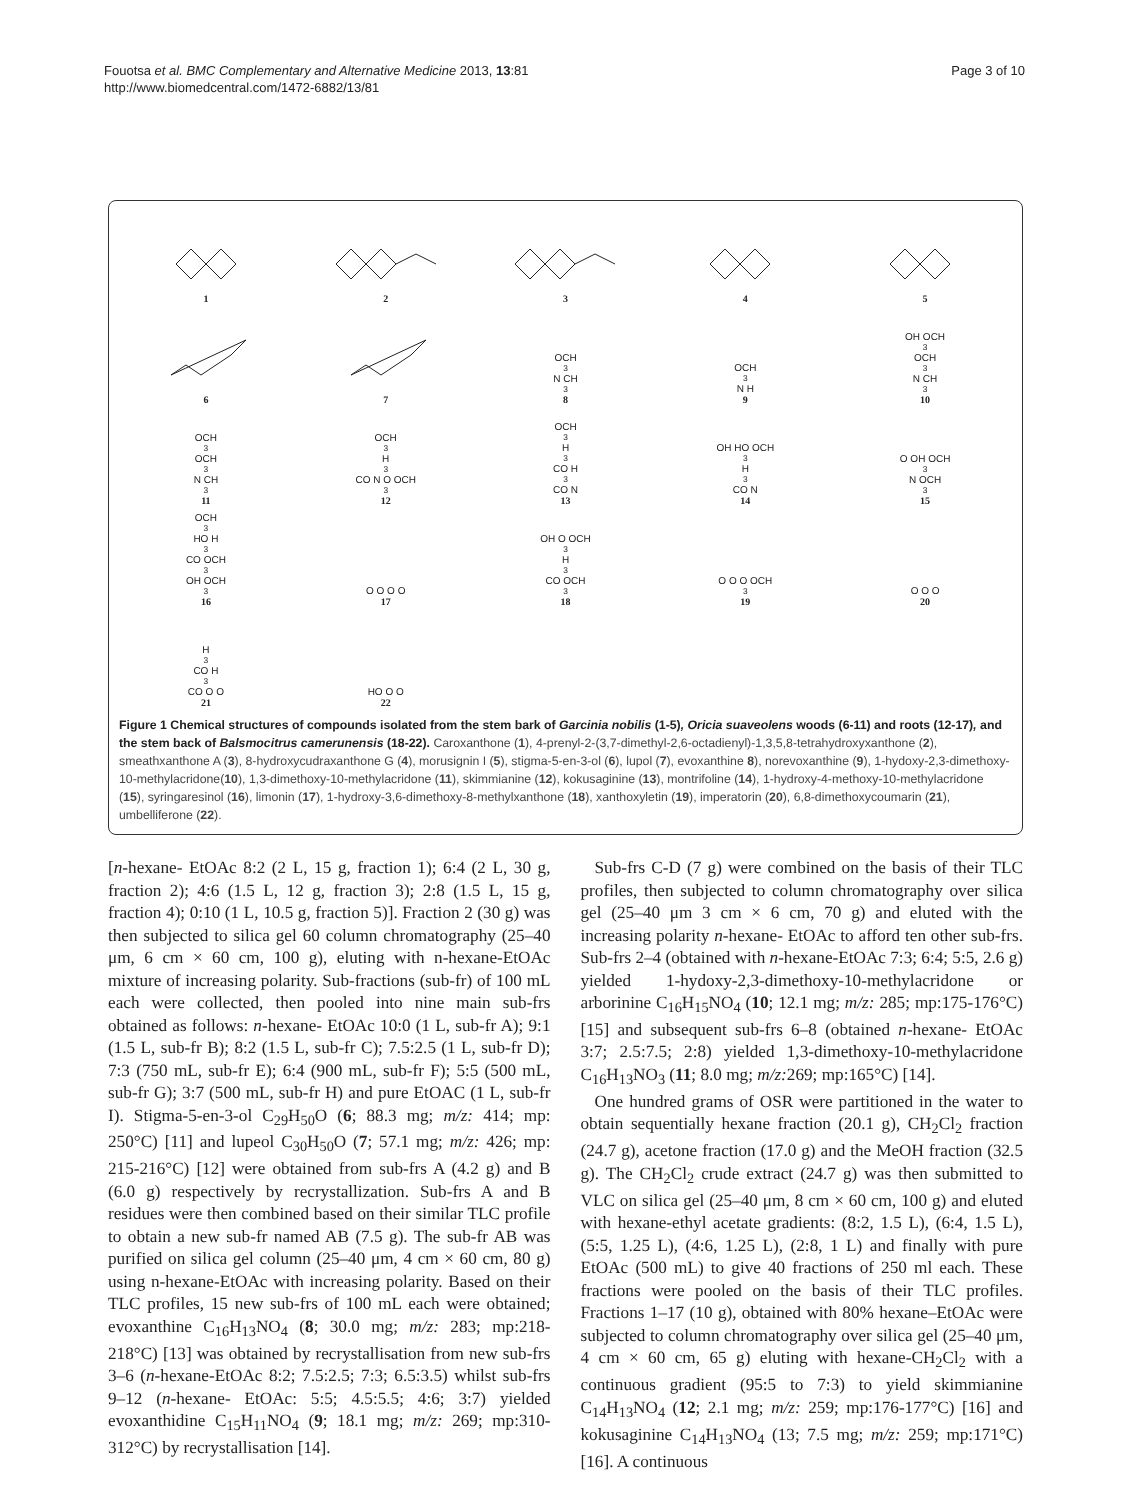Fouotsa et al. BMC Complementary and Alternative Medicine 2013, 13:81
http://www.biomedcentral.com/1472-6882/13/81
Page 3 of 10
1
2
3
4
5
6
7
OCH<sub>3</sub> N CH<sub>3</sub>
8
OCH<sub>3</sub> N H
9
OH OCH<sub>3</sub> OCH<sub>3</sub> N CH<sub>3</sub>
10
OCH<sub>3</sub> OCH<sub>3</sub> N CH<sub>3</sub>
11
OCH<sub>3</sub> H<sub>3</sub>CO N O OCH<sub>3</sub>
12
OCH<sub>3</sub> H<sub>3</sub>CO H<sub>3</sub>CO N
13
OH HO OCH<sub>3</sub> H<sub>3</sub>CO N
14
O OH OCH<sub>3</sub> N OCH<sub>3</sub>
15
OCH<sub>3</sub> HO H<sub>3</sub>CO OCH<sub>3</sub> OH OCH<sub>3</sub>
16
O O O O
17
OH O OCH<sub>3</sub> H<sub>3</sub>CO OCH<sub>3</sub>
18
O O O OCH<sub>3</sub>
19
O O O
20
H<sub>3</sub>CO H<sub>3</sub>CO O O
21
HO O O
22
Figure 1 Chemical structures of compounds isolated from the stem bark of Garcinia nobilis (1-5), Oricia suaveolens woods (6-11) and roots (12-17), and the stem back of Balsmocitrus camerunensis (18-22). Caroxanthone (1), 4-prenyl-2-(3,7-dimethyl-2,6-octadienyl)-1,3,5,8-tetrahydroxyxanthone (2), smeathxanthone A (3), 8-hydroxycudraxanthone G (4), morusignin I (5), stigma-5-en-3-ol (6), lupol (7), evoxanthine 8), norevoxanthine (9), 1-hydoxy-2,3-dimethoxy-10-methylacridone(10), 1,3-dimethoxy-10-methylacridone (11), skimmianine (12), kokusaginine (13), montrifoline (14), 1-hydroxy-4-methoxy-10-methylacridone (15), syringaresinol (16), limonin (17), 1-hydroxy-3,6-dimethoxy-8-methylxanthone (18), xanthoxyletin (19), imperatorin (20), 6,8-dimethoxycoumarin (21), umbelliferone (22).
[n-hexane- EtOAc 8:2 (2 L, 15 g, fraction 1); 6:4 (2 L, 30 g, fraction 2); 4:6 (1.5 L, 12 g, fraction 3); 2:8 (1.5 L, 15 g, fraction 4); 0:10 (1 L, 10.5 g, fraction 5)]. Fraction 2 (30 g) was then subjected to silica gel 60 column chromatography (25–40 μm, 6 cm × 60 cm, 100 g), eluting with n-hexane-EtOAc mixture of increasing polarity. Sub-fractions (sub-fr) of 100 mL each were collected, then pooled into nine main sub-frs obtained as follows: n-hexane- EtOAc 10:0 (1 L, sub-fr A); 9:1 (1.5 L, sub-fr B); 8:2 (1.5 L, sub-fr C); 7.5:2.5 (1 L, sub-fr D); 7:3 (750 mL, sub-fr E); 6:4 (900 mL, sub-fr F); 5:5 (500 mL, sub-fr G); 3:7 (500 mL, sub-fr H) and pure EtOAC (1 L, sub-fr I). Stigma-5-en-3-ol C<sub>29</sub>H<sub>50</sub>O (6; 88.3 mg; m/z: 414; mp: 250°C) [11] and lupeol C<sub>30</sub>H<sub>50</sub>O (7; 57.1 mg; m/z: 426; mp: 215-216°C) [12] were obtained from sub-frs A (4.2 g) and B (6.0 g) respectively by recrystallization. Sub-frs A and B residues were then combined based on their similar TLC profile to obtain a new sub-fr named AB (7.5 g). The sub-fr AB was purified on silica gel column (25–40 μm, 4 cm × 60 cm, 80 g) using n-hexane-EtOAc with increasing polarity. Based on their TLC profiles, 15 new sub-frs of 100 mL each were obtained; evoxanthine C<sub>16</sub>H<sub>13</sub>NO<sub>4</sub> (8; 30.0 mg; m/z: 283; mp:218-218°C) [13] was obtained by recrystallisation from new sub-frs 3–6 (n-hexane-EtOAc 8:2; 7.5:2.5; 7:3; 6.5:3.5) whilst sub-frs 9–12 (n-hexane- EtOAc: 5:5; 4.5:5.5; 4:6; 3:7) yielded evoxanthidine C<sub>15</sub>H<sub>11</sub>NO<sub>4</sub> (9; 18.1 mg; m/z: 269; mp:310-312°C) by recrystallisation [14].
Sub-frs C-D (7 g) were combined on the basis of their TLC profiles, then subjected to column chromatography over silica gel (25–40 μm 3 cm × 6 cm, 70 g) and eluted with the increasing polarity n-hexane- EtOAc to afford ten other sub-frs. Sub-frs 2–4 (obtained with n-hexane-EtOAc 7:3; 6:4; 5:5, 2.6 g) yielded 1-hydoxy-2,3-dimethoxy-10-methylacridone or arborinine C<sub>16</sub>H<sub>15</sub>NO<sub>4</sub> (10; 12.1 mg; m/z: 285; mp:175-176°C) [15] and subsequent sub-frs 6–8 (obtained n-hexane- EtOAc 3:7; 2.5:7.5; 2:8) yielded 1,3-dimethoxy-10-methylacridone C<sub>16</sub>H<sub>13</sub>NO<sub>3</sub> (11; 8.0 mg; m/z: 269; mp:165°C) [14].
One hundred grams of OSR were partitioned in the water to obtain sequentially hexane fraction (20.1 g), CH<sub>2</sub>Cl<sub>2</sub> fraction (24.7 g), acetone fraction (17.0 g) and the MeOH fraction (32.5 g). The CH<sub>2</sub>Cl<sub>2</sub> crude extract (24.7 g) was then submitted to VLC on silica gel (25–40 μm, 8 cm × 60 cm, 100 g) and eluted with hexane-ethyl acetate gradients: (8:2, 1.5 L), (6:4, 1.5 L), (5:5, 1.25 L), (4:6, 1.25 L), (2:8, 1 L) and finally with pure EtOAc (500 mL) to give 40 fractions of 250 ml each. These fractions were pooled on the basis of their TLC profiles. Fractions 1–17 (10 g), obtained with 80% hexane–EtOAc were subjected to column chromatography over silica gel (25–40 μm, 4 cm × 60 cm, 65 g) eluting with hexane-CH<sub>2</sub>Cl<sub>2</sub> with a continuous gradient (95:5 to 7:3) to yield skimmianine C<sub>14</sub>H<sub>13</sub>NO<sub>4</sub> (12; 2.1 mg; m/z: 259; mp:176-177°C) [16] and kokusaginine C<sub>14</sub>H<sub>13</sub>NO<sub>4</sub> (13; 7.5 mg; m/z: 259; mp:171°C) [16]. A continuous